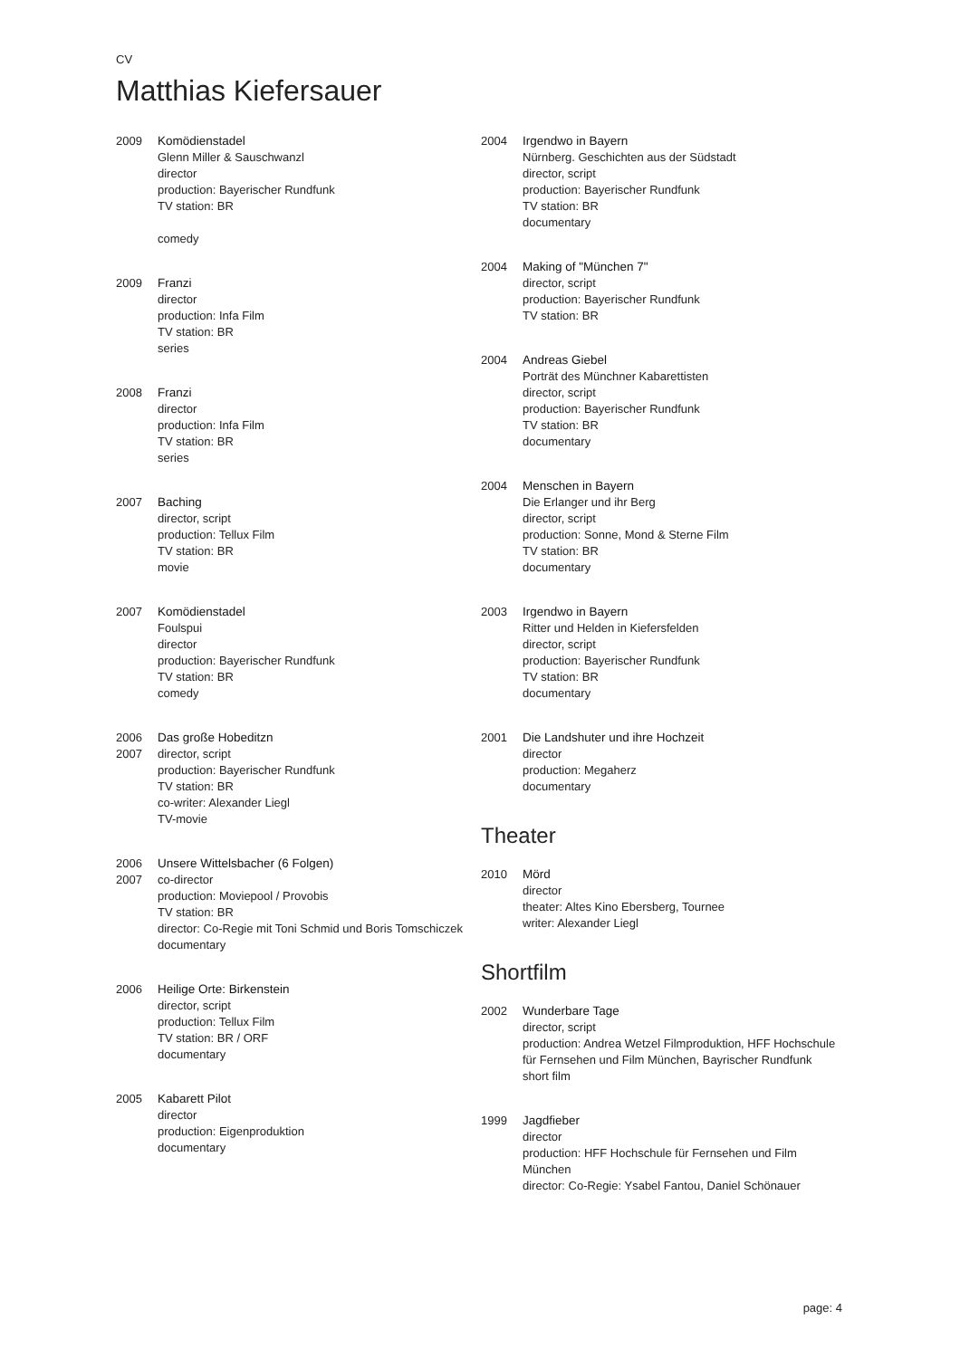CV
Matthias Kiefersauer
2009 Komödienstadel
Glenn Miller & Sauschwanzl
director
production: Bayerischer Rundfunk
TV station: BR
comedy
2009 Franzi
director
production: Infa Film
TV station: BR
series
2008 Franzi
director
production: Infa Film
TV station: BR
series
2007 Baching
director, script
production: Tellux Film
TV station: BR
movie
2007 Komödienstadel
Foulspui
director
production: Bayerischer Rundfunk
TV station: BR
comedy
2006
2007
Das große Hobeditzn
director, script
production: Bayerischer Rundfunk
TV station: BR
co-writer: Alexander Liegl
TV-movie
2006
2007
Unsere Wittelsbacher (6 Folgen)
co-director
production: Moviepool / Provobis
TV station: BR
director: Co-Regie mit Toni Schmid und Boris Tomschiczek
documentary
2006 Heilige Orte: Birkenstein
director, script
production: Tellux Film
TV station: BR / ORF
documentary
2005 Kabarett Pilot
director
production: Eigenproduktion
documentary
2004 Irgendwo in Bayern
Nürnberg. Geschichten aus der Südstadt
director, script
production: Bayerischer Rundfunk
TV station: BR
documentary
2004 Making of "München 7"
director, script
production: Bayerischer Rundfunk
TV station: BR
2004 Andreas Giebel
Porträt des Münchner Kabarettisten
director, script
production: Bayerischer Rundfunk
TV station: BR
documentary
2004 Menschen in Bayern
Die Erlanger und ihr Berg
director, script
production: Sonne, Mond & Sterne Film
TV station: BR
documentary
2003 Irgendwo in Bayern
Ritter und Helden in Kiefersfelden
director, script
production: Bayerischer Rundfunk
TV station: BR
documentary
2001 Die Landshuter und ihre Hochzeit
director
production: Megaherz
documentary
Theater
2010 Mörd
director
theater: Altes Kino Ebersberg, Tournee
writer: Alexander Liegl
Shortfilm
2002 Wunderbare Tage
director, script
production: Andrea Wetzel Filmproduktion, HFF Hochschule für Fernsehen und Film München, Bayrischer Rundfunk
short film
1999 Jagdfieber
director
production: HFF Hochschule für Fernsehen und Film München
director: Co-Regie: Ysabel Fantou, Daniel Schönauer
page: 4